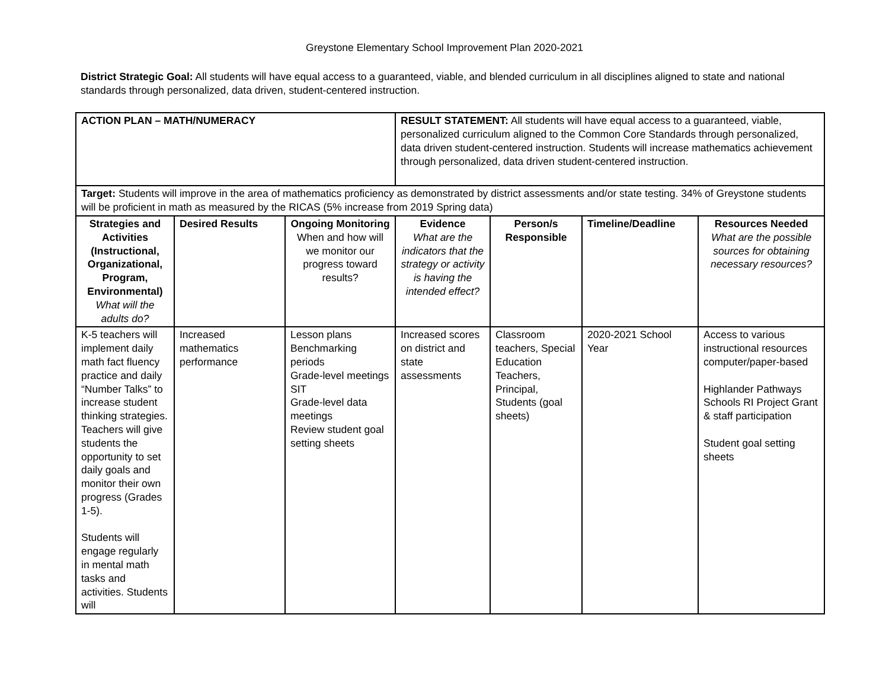Greystone Elementary School Improvement Plan 2020-2021
District Strategic Goal: All students will have equal access to a guaranteed, viable, and blended curriculum in all disciplines aligned to state and national standards through personalized, data driven, student-centered instruction.
| ACTION PLAN – MATH/NUMERACY | | | RESULT STATEMENT: All students will have equal access to a guaranteed, viable, personalized curriculum aligned to the Common Core Standards through personalized, data driven student-centered instruction. Students will increase mathematics achievement through personalized, data driven student-centered instruction. | | | |
| Target: Students will improve in the area of mathematics proficiency as demonstrated by district assessments and/or state testing. 34% of Greystone students will be proficient in math as measured by the RICAS (5% increase from 2019 Spring data) | | | | | | |
| Strategies and Activities (Instructional, Organizational, Program, Environmental) What will the adults do? | Desired Results | Ongoing Monitoring When and how will we monitor our progress toward results? | Evidence What are the indicators that the strategy or activity is having the intended effect? | Person/s Responsible | Timeline/Deadline | Resources Needed What are the possible sources for obtaining necessary resources? |
| K-5 teachers will implement daily math fact fluency practice and daily “Number Talks” to increase student thinking strategies. Teachers will give students the opportunity to set daily goals and monitor their own progress (Grades 1-5). Students will engage regularly in mental math tasks and activities. Students will | Increased mathematics performance | Lesson plans Benchmarking periods Grade-level meetings SIT Grade-level data meetings Review student goal setting sheets | Increased scores on district and state assessments | Classroom teachers, Special Education Teachers, Principal, Students (goal sheets) | 2020-2021 School Year | Access to various instructional resources computer/paper-based Highlander Pathways Schools RI Project Grant & staff participation Student goal setting sheets |